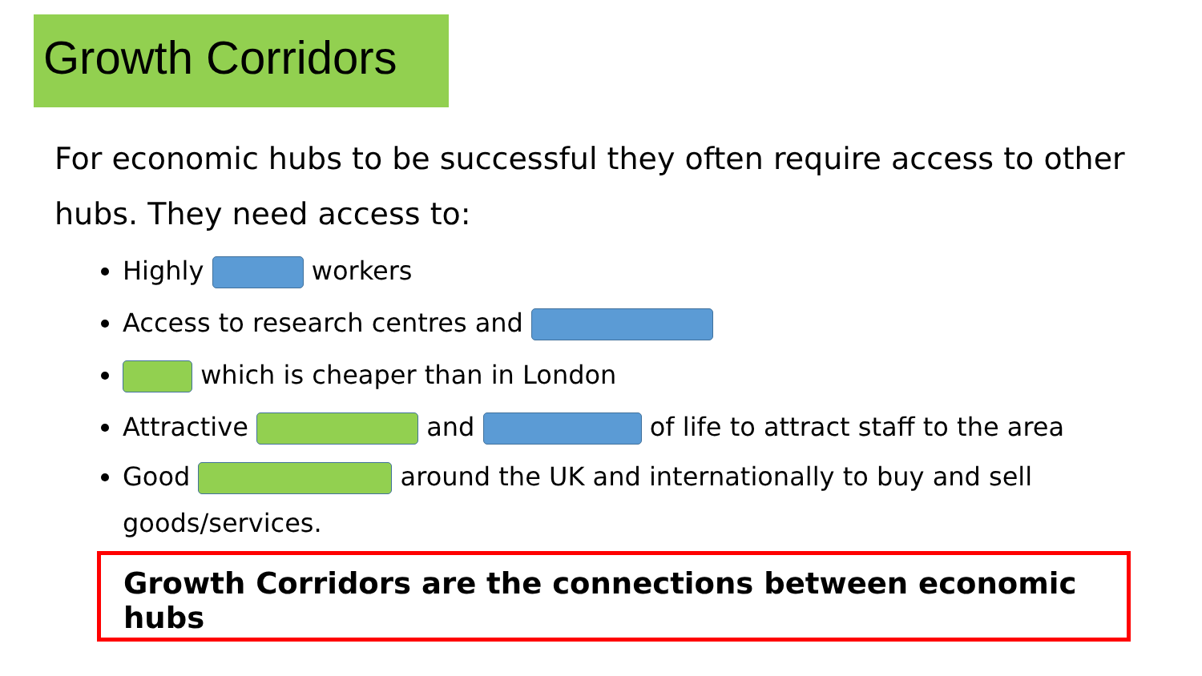Growth Corridors
For economic hubs to be successful they often require access to other hubs. They need access to:
Highly workers
Access to research centres and
which is cheaper than in London
Attractive and of life to attract staff to the area
Good around the UK and internationally to buy and sell goods/services.
Growth Corridors are the connections between economic hubs